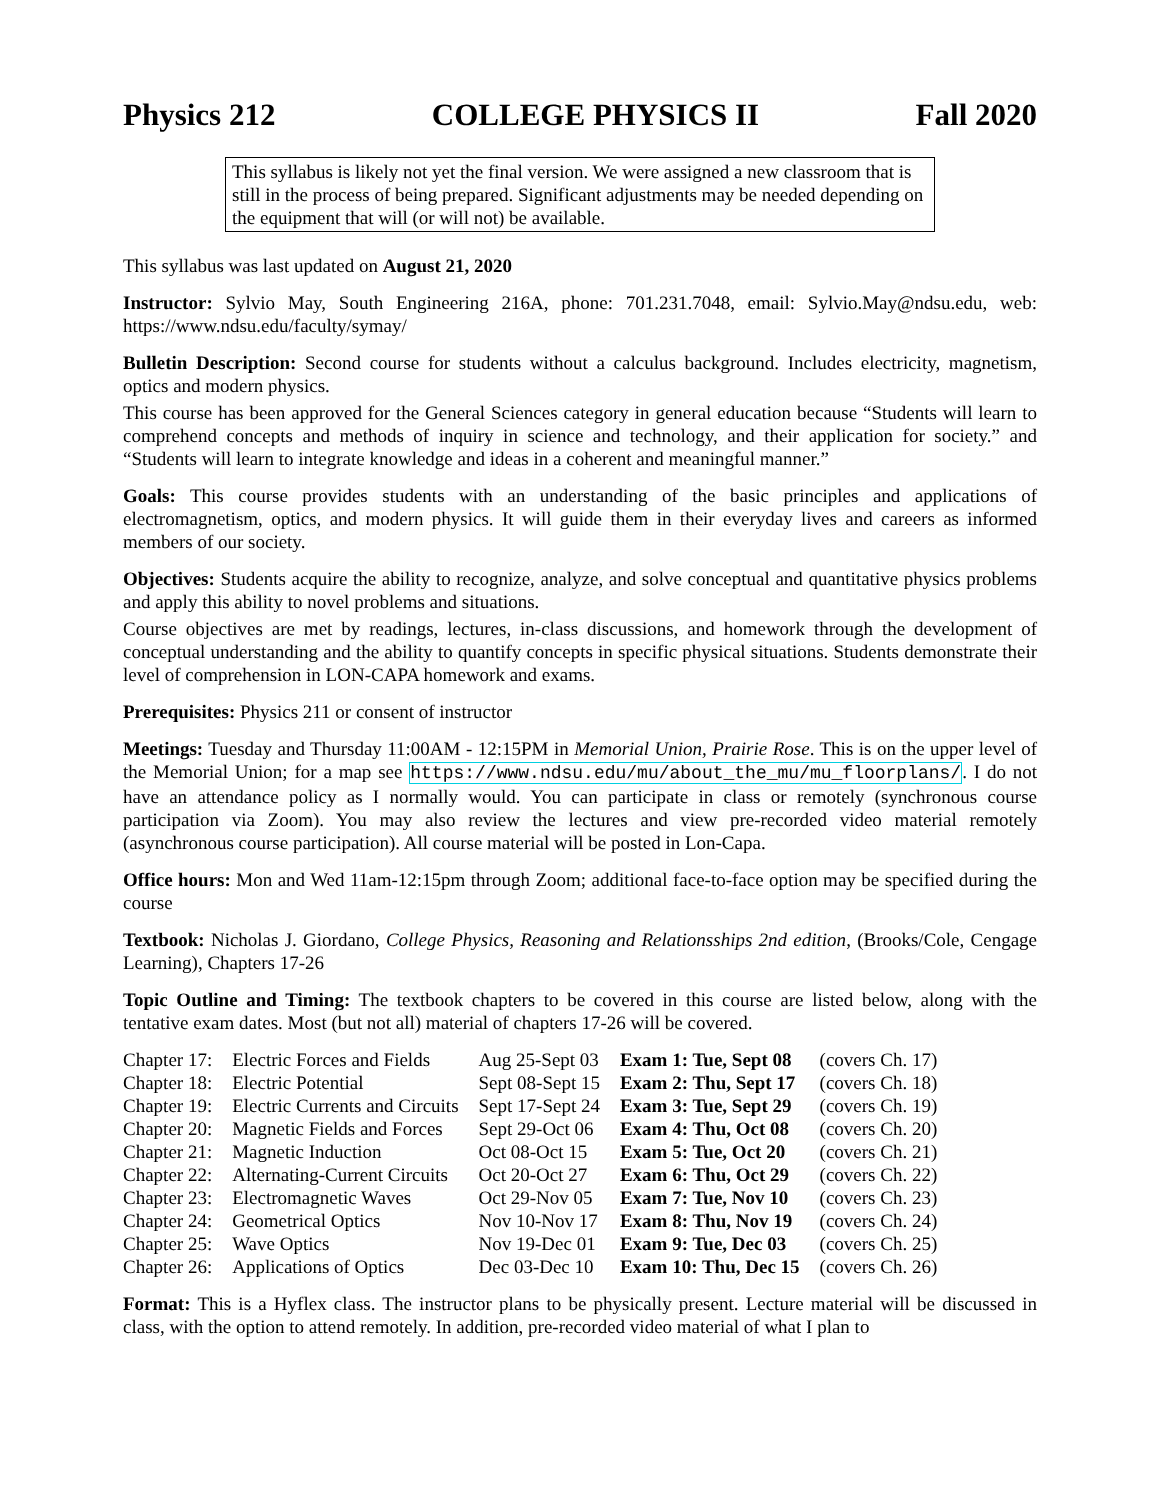Physics 212 COLLEGE PHYSICS II Fall 2020
This syllabus is likely not yet the final version. We were assigned a new classroom that is still in the process of being prepared. Significant adjustments may be needed depending on the equipment that will (or will not) be available.
This syllabus was last updated on August 21, 2020
Instructor: Sylvio May, South Engineering 216A, phone: 701.231.7048, email: Sylvio.May@ndsu.edu, web: https://www.ndsu.edu/faculty/symay/
Bulletin Description: Second course for students without a calculus background. Includes electricity, magnetism, optics and modern physics.
This course has been approved for the General Sciences category in general education because “Students will learn to comprehend concepts and methods of inquiry in science and technology, and their application for society.” and “Students will learn to integrate knowledge and ideas in a coherent and meaningful manner.”
Goals: This course provides students with an understanding of the basic principles and applications of electromagnetism, optics, and modern physics. It will guide them in their everyday lives and careers as informed members of our society.
Objectives: Students acquire the ability to recognize, analyze, and solve conceptual and quantitative physics problems and apply this ability to novel problems and situations.
Course objectives are met by readings, lectures, in-class discussions, and homework through the development of conceptual understanding and the ability to quantify concepts in specific physical situations. Students demonstrate their level of comprehension in LON-CAPA homework and exams.
Prerequisites: Physics 211 or consent of instructor
Meetings: Tuesday and Thursday 11:00AM - 12:15PM in Memorial Union, Prairie Rose. This is on the upper level of the Memorial Union; for a map see https://www.ndsu.edu/mu/about_the_mu/mu_floorplans/. I do not have an attendance policy as I normally would. You can participate in class or remotely (synchronous course participation via Zoom). You may also review the lectures and view pre-recorded video material remotely (asynchronous course participation). All course material will be posted in Lon-Capa.
Office hours: Mon and Wed 11am-12:15pm through Zoom; additional face-to-face option may be specified during the course
Textbook: Nicholas J. Giordano, College Physics, Reasoning and Relationsships 2nd edition, (Brooks/Cole, Cengage Learning), Chapters 17-26
Topic Outline and Timing: The textbook chapters to be covered in this course are listed below, along with the tentative exam dates. Most (but not all) material of chapters 17-26 will be covered.
| Chapter 17: | Electric Forces and Fields | Aug 25-Sept 03 | Exam 1: Tue, Sept 08 | (covers Ch. 17) |
| Chapter 18: | Electric Potential | Sept 08-Sept 15 | Exam 2: Thu, Sept 17 | (covers Ch. 18) |
| Chapter 19: | Electric Currents and Circuits | Sept 17-Sept 24 | Exam 3: Tue, Sept 29 | (covers Ch. 19) |
| Chapter 20: | Magnetic Fields and Forces | Sept 29-Oct 06 | Exam 4: Thu, Oct 08 | (covers Ch. 20) |
| Chapter 21: | Magnetic Induction | Oct 08-Oct 15 | Exam 5: Tue, Oct 20 | (covers Ch. 21) |
| Chapter 22: | Alternating-Current Circuits | Oct 20-Oct 27 | Exam 6: Thu, Oct 29 | (covers Ch. 22) |
| Chapter 23: | Electromagnetic Waves | Oct 29-Nov 05 | Exam 7: Tue, Nov 10 | (covers Ch. 23) |
| Chapter 24: | Geometrical Optics | Nov 10-Nov 17 | Exam 8: Thu, Nov 19 | (covers Ch. 24) |
| Chapter 25: | Wave Optics | Nov 19-Dec 01 | Exam 9: Tue, Dec 03 | (covers Ch. 25) |
| Chapter 26: | Applications of Optics | Dec 03-Dec 10 | Exam 10: Thu, Dec 15 | (covers Ch. 26) |
Format: This is a Hyflex class. The instructor plans to be physically present. Lecture material will be discussed in class, with the option to attend remotely. In addition, pre-recorded video material of what I plan to